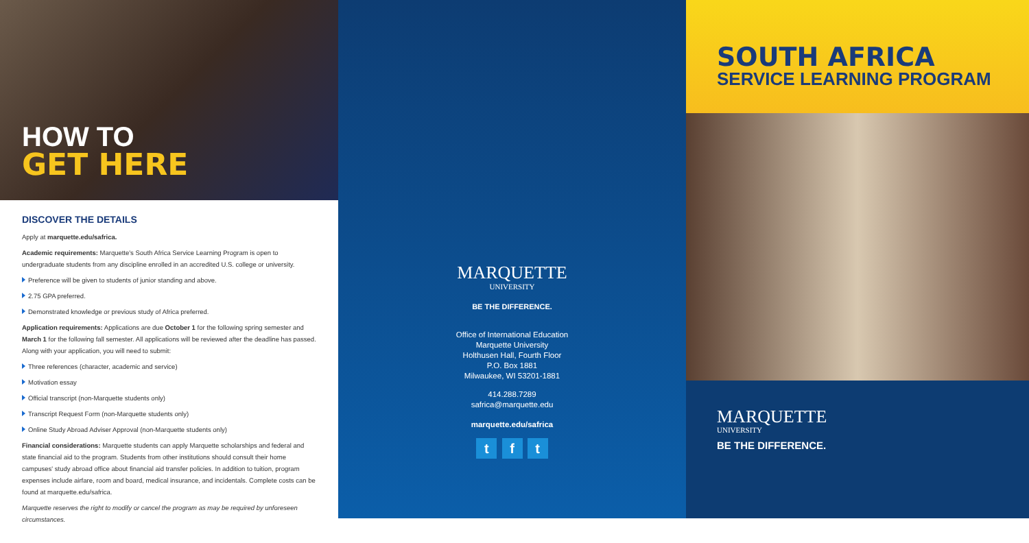HOW TO
GET HERE
DISCOVER THE DETAILS
Apply at marquette.edu/safrica.
Academic requirements: Marquette's South Africa Service Learning Program is open to undergraduate students from any discipline enrolled in an accredited U.S. college or university.
Preference will be given to students of junior standing and above.
2.75 GPA preferred.
Demonstrated knowledge or previous study of Africa preferred.
Application requirements: Applications are due October 1 for the following spring semester and March 1 for the following fall semester. All applications will be reviewed after the deadline has passed. Along with your application, you will need to submit:
Three references (character, academic and service)
Motivation essay
Official transcript (non-Marquette students only)
Transcript Request Form (non-Marquette students only)
Online Study Abroad Adviser Approval (non-Marquette students only)
Financial considerations: Marquette students can apply Marquette scholarships and federal and state financial aid to the program. Students from other institutions should consult their home campuses' study abroad office about financial aid transfer policies. In addition to tuition, program expenses include airfare, room and board, medical insurance, and incidentals. Complete costs can be found at marquette.edu/safrica.
Marquette reserves the right to modify or cancel the program as may be required by unforeseen circumstances.
MARQUETTE
UNIVERSITY
BE THE DIFFERENCE.
Office of International Education
Marquette University
Holthusen Hall, Fourth Floor
P.O. Box 1881
Milwaukee, WI 53201-1881
414.288.7289
safrica@marquette.edu
marquette.edu/safrica
t f t
SOUTH AFRICA
SERVICE LEARNING PROGRAM
MARQUETTE
UNIVERSITY
BE THE DIFFERENCE.